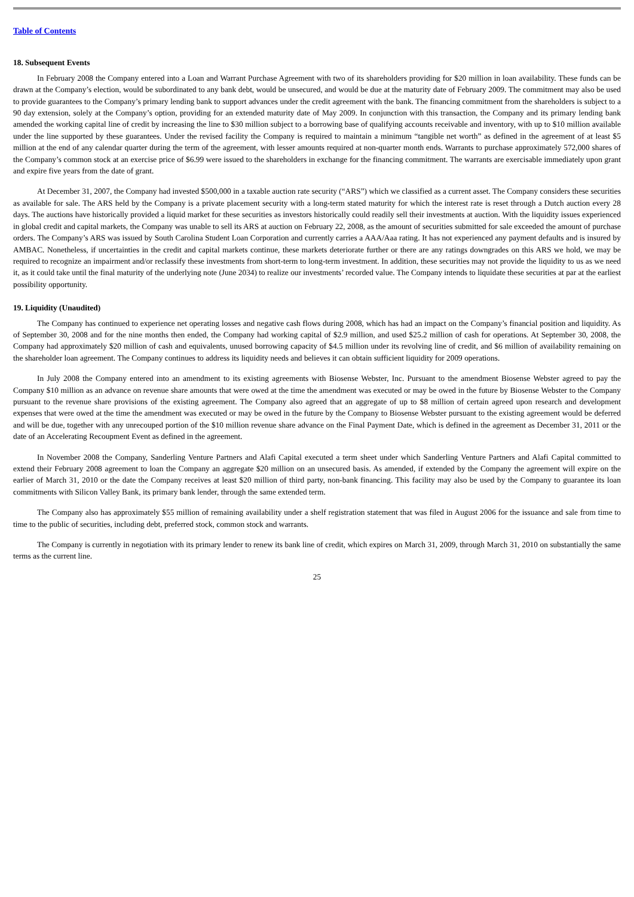Table of Contents
18. Subsequent Events
In February 2008 the Company entered into a Loan and Warrant Purchase Agreement with two of its shareholders providing for $20 million in loan availability. These funds can be drawn at the Company’s election, would be subordinated to any bank debt, would be unsecured, and would be due at the maturity date of February 2009. The commitment may also be used to provide guarantees to the Company’s primary lending bank to support advances under the credit agreement with the bank. The financing commitment from the shareholders is subject to a 90 day extension, solely at the Company’s option, providing for an extended maturity date of May 2009. In conjunction with this transaction, the Company and its primary lending bank amended the working capital line of credit by increasing the line to $30 million subject to a borrowing base of qualifying accounts receivable and inventory, with up to $10 million available under the line supported by these guarantees. Under the revised facility the Company is required to maintain a minimum “tangible net worth” as defined in the agreement of at least $5 million at the end of any calendar quarter during the term of the agreement, with lesser amounts required at non-quarter month ends. Warrants to purchase approximately 572,000 shares of the Company’s common stock at an exercise price of $6.99 were issued to the shareholders in exchange for the financing commitment. The warrants are exercisable immediately upon grant and expire five years from the date of grant.
At December 31, 2007, the Company had invested $500,000 in a taxable auction rate security (“ARS”) which we classified as a current asset. The Company considers these securities as available for sale. The ARS held by the Company is a private placement security with a long-term stated maturity for which the interest rate is reset through a Dutch auction every 28 days. The auctions have historically provided a liquid market for these securities as investors historically could readily sell their investments at auction. With the liquidity issues experienced in global credit and capital markets, the Company was unable to sell its ARS at auction on February 22, 2008, as the amount of securities submitted for sale exceeded the amount of purchase orders. The Company’s ARS was issued by South Carolina Student Loan Corporation and currently carries a AAA/Aaa rating. It has not experienced any payment defaults and is insured by AMBAC. Nonetheless, if uncertainties in the credit and capital markets continue, these markets deteriorate further or there are any ratings downgrades on this ARS we hold, we may be required to recognize an impairment and/or reclassify these investments from short-term to long-term investment. In addition, these securities may not provide the liquidity to us as we need it, as it could take until the final maturity of the underlying note (June 2034) to realize our investments’ recorded value. The Company intends to liquidate these securities at par at the earliest possibility opportunity.
19. Liquidity (Unaudited)
The Company has continued to experience net operating losses and negative cash flows during 2008, which has had an impact on the Company’s financial position and liquidity. As of September 30, 2008 and for the nine months then ended, the Company had working capital of $2.9 million, and used $25.2 million of cash for operations. At September 30, 2008, the Company had approximately $20 million of cash and equivalents, unused borrowing capacity of $4.5 million under its revolving line of credit, and $6 million of availability remaining on the shareholder loan agreement. The Company continues to address its liquidity needs and believes it can obtain sufficient liquidity for 2009 operations.
In July 2008 the Company entered into an amendment to its existing agreements with Biosense Webster, Inc. Pursuant to the amendment Biosense Webster agreed to pay the Company $10 million as an advance on revenue share amounts that were owed at the time the amendment was executed or may be owed in the future by Biosense Webster to the Company pursuant to the revenue share provisions of the existing agreement. The Company also agreed that an aggregate of up to $8 million of certain agreed upon research and development expenses that were owed at the time the amendment was executed or may be owed in the future by the Company to Biosense Webster pursuant to the existing agreement would be deferred and will be due, together with any unrecouped portion of the $10 million revenue share advance on the Final Payment Date, which is defined in the agreement as December 31, 2011 or the date of an Accelerating Recoupment Event as defined in the agreement.
In November 2008 the Company, Sanderling Venture Partners and Alafi Capital executed a term sheet under which Sanderling Venture Partners and Alafi Capital committed to extend their February 2008 agreement to loan the Company an aggregate $20 million on an unsecured basis. As amended, if extended by the Company the agreement will expire on the earlier of March 31, 2010 or the date the Company receives at least $20 million of third party, non-bank financing. This facility may also be used by the Company to guarantee its loan commitments with Silicon Valley Bank, its primary bank lender, through the same extended term.
The Company also has approximately $55 million of remaining availability under a shelf registration statement that was filed in August 2006 for the issuance and sale from time to time to the public of securities, including debt, preferred stock, common stock and warrants.
The Company is currently in negotiation with its primary lender to renew its bank line of credit, which expires on March 31, 2009, through March 31, 2010 on substantially the same terms as the current line.
25